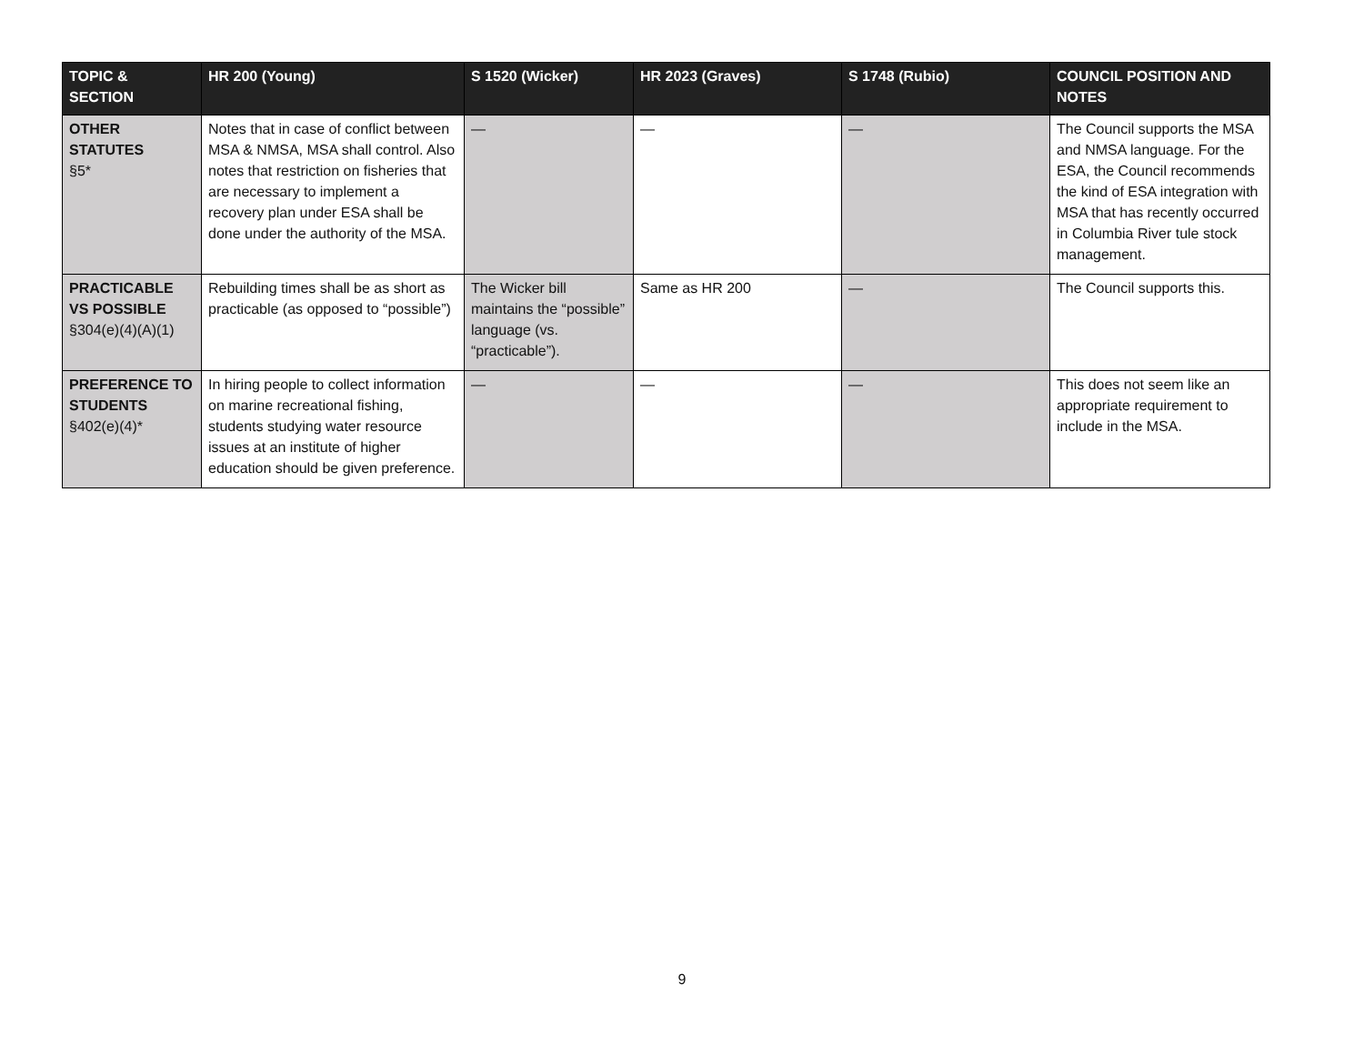| TOPIC & SECTION | HR 200 (Young) | S 1520 (Wicker) | HR 2023 (Graves) | S 1748 (Rubio) | COUNCIL POSITION AND NOTES |
| --- | --- | --- | --- | --- | --- |
| OTHER STATUTES §5* | Notes that in case of conflict between MSA & NMSA, MSA shall control. Also notes that restriction on fisheries that are necessary to implement a recovery plan under ESA shall be done under the authority of the MSA. | — | — | — | The Council supports the MSA and NMSA language. For the ESA, the Council recommends the kind of ESA integration with MSA that has recently occurred in Columbia River tule stock management. |
| PRACTICABLE VS POSSIBLE §304(e)(4)(A)(1) | Rebuilding times shall be as short as practicable (as opposed to “possible”) | The Wicker bill maintains the “possible” language (vs. “practicable”). | Same as HR 200 | — | The Council supports this. |
| PREFERENCE TO STUDENTS §402(e)(4)* | In hiring people to collect information on marine recreational fishing, students studying water resource issues at an institute of higher education should be given preference. | — | — | — | This does not seem like an appropriate requirement to include in the MSA. |
9